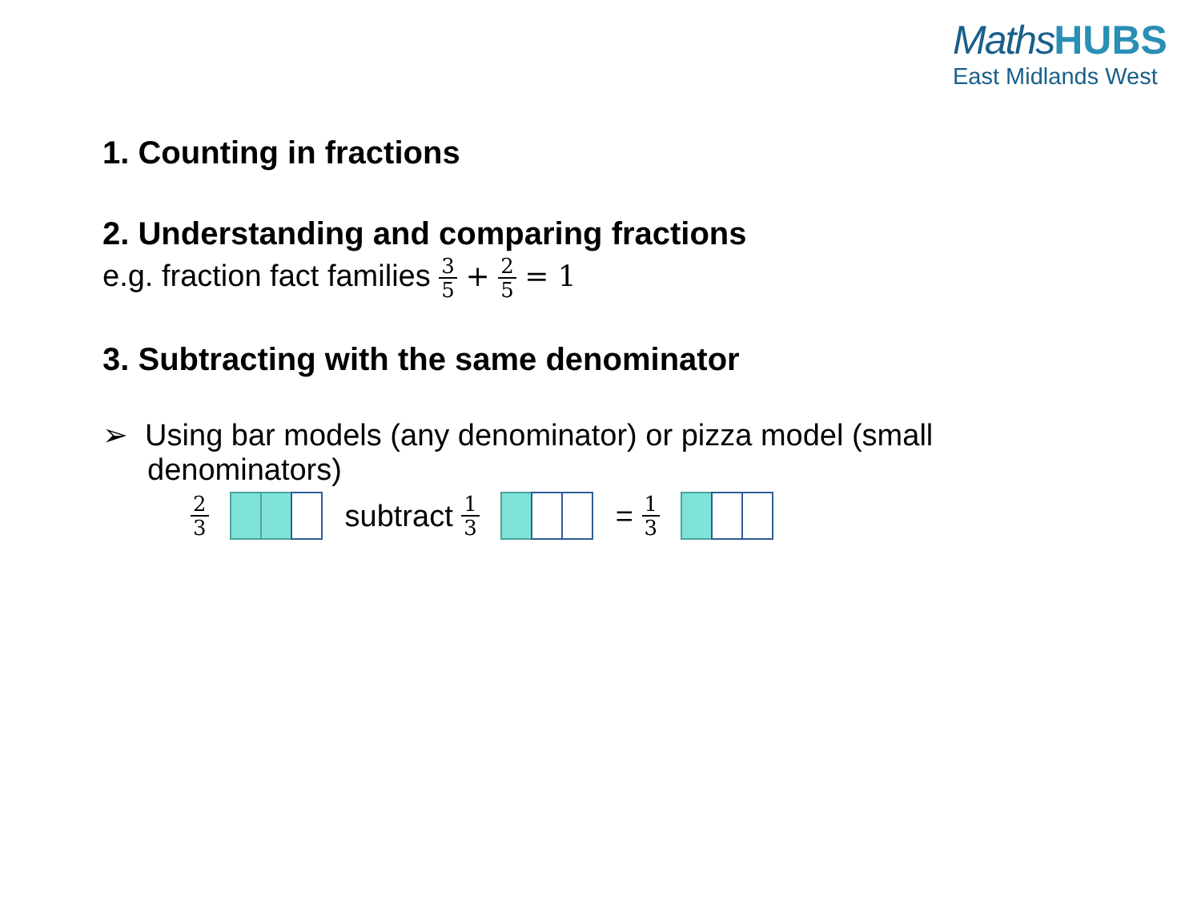MathsHUBS
East Midlands West
1. Counting in fractions
2. Understanding and comparing fractions
e.g. fraction fact families 3 5 + 2 5 = 1
3. Subtracting with the same denominator
➢ Using bar models (any denominator) or pizza model (small denominators)
2 3 subtract 1 3 = 1 3